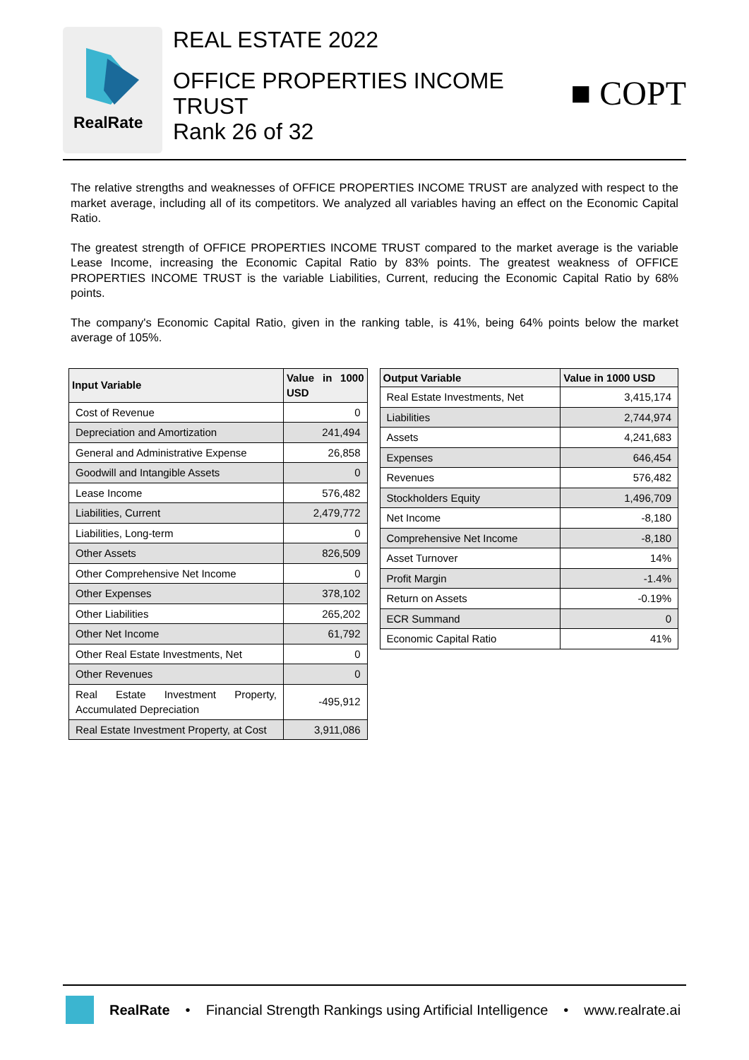RealRate
REAL ESTATE 2022
OFFICE PROPERTIES INCOME
TRUST
Rank 26 of 32
■ COPT
The relative strengths and weaknesses of OFFICE PROPERTIES INCOME TRUST are analyzed with respect to the market average, including all of its competitors. We analyzed all variables having an effect on the Economic Capital Ratio.
The greatest strength of OFFICE PROPERTIES INCOME TRUST compared to the market average is the variable Lease Income, increasing the Economic Capital Ratio by 83% points. The greatest weakness of OFFICE PROPERTIES INCOME TRUST is the variable Liabilities, Current, reducing the Economic Capital Ratio by 68% points.
The company's Economic Capital Ratio, given in the ranking table, is 41%, being 64% points below the market average of 105%.
| Input Variable | Value in 1000 USD |
| --- | --- |
| Cost of Revenue | 0 |
| Depreciation and Amortization | 241,494 |
| General and Administrative Expense | 26,858 |
| Goodwill and Intangible Assets | 0 |
| Lease Income | 576,482 |
| Liabilities, Current | 2,479,772 |
| Liabilities, Long-term | 0 |
| Other Assets | 826,509 |
| Other Comprehensive Net Income | 0 |
| Other Expenses | 378,102 |
| Other Liabilities | 265,202 |
| Other Net Income | 61,792 |
| Other Real Estate Investments, Net | 0 |
| Other Revenues | 0 |
| Real Estate Investment Property, Accumulated Depreciation | -495,912 |
| Real Estate Investment Property, at Cost | 3,911,086 |
| Output Variable | Value in 1000 USD |
| --- | --- |
| Real Estate Investments, Net | 3,415,174 |
| Liabilities | 2,744,974 |
| Assets | 4,241,683 |
| Expenses | 646,454 |
| Revenues | 576,482 |
| Stockholders Equity | 1,496,709 |
| Net Income | -8,180 |
| Comprehensive Net Income | -8,180 |
| Asset Turnover | 14% |
| Profit Margin | -1.4% |
| Return on Assets | -0.19% |
| ECR Summand | 0 |
| Economic Capital Ratio | 41% |
RealRate • Financial Strength Rankings using Artificial Intelligence • www.realrate.ai